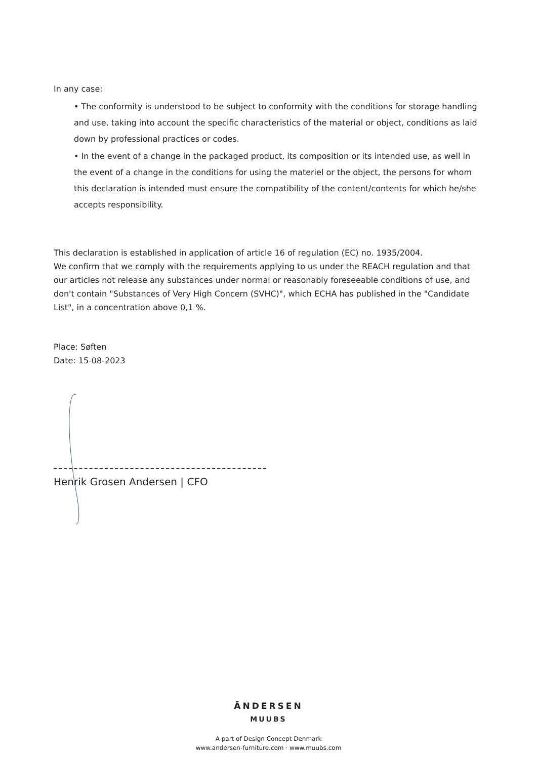In any case:
• The conformity is understood to be subject to conformity with the conditions for storage handling and use, taking into account the specific characteristics of the material or object, conditions as laid down by professional practices or codes.
• In the event of a change in the packaged product, its composition or its intended use, as well in the event of a change in the conditions for using the materiel or the object, the persons for whom this declaration is intended must ensure the compatibility of the content/contents for which he/she accepts responsibility.
This declaration is established in application of article 16 of regulation (EC) no. 1935/2004.
We confirm that we comply with the requirements applying to us under the REACH regulation and that our articles not release any substances under normal or reasonably foreseeable conditions of use, and don't contain "Substances of Very High Concern (SVHC)", which ECHA has published in the "Candidate List", in a concentration above 0,1 %.
Place: Søften
Date: 15-08-2023
Henrik Grosen Andersen | CFO
ĀNDERSEN
MUUBS
A part of Design Concept Denmark
www.andersen-furniture.com · www.muubs.com